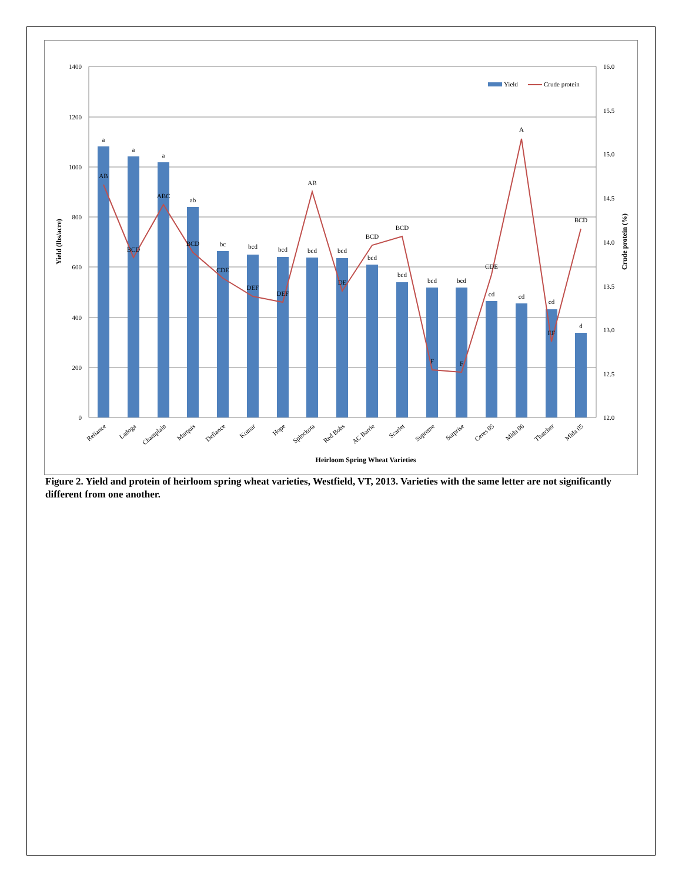1400
1200
1000
800
600
400
200
0
16.0
15.5
15.0
14.5
14.0
13.5
13.0
12.5
12.0
a
a
a
ab
bc
bcd
bcd
bcd
bcd
bcd
bcd
bcd
bcd
cd
cd
cd
d
AB
BCD
ABC
BCD
CDE
DEF
DEF
AB
DE
BCD
BCD
F
F
CDE
A
EF
BCD
Reliance
Ladoga
Champlain
Marquis
Defiance
Komar
Hope
Spinckota
Red Bobs
AC Barrie
Scarlet
Supreme
Surprise
Ceres 05
Mida 06
Thatcher
Mida 05
Heirloom Spring Wheat Varieties
Yield (lbs/acre)
Crude protein (%)
Yield
Crude protein
Figure 2. Yield and protein of heirloom spring wheat varieties, Westfield, VT, 2013. Varieties with the same letter are not significantly different from one another.